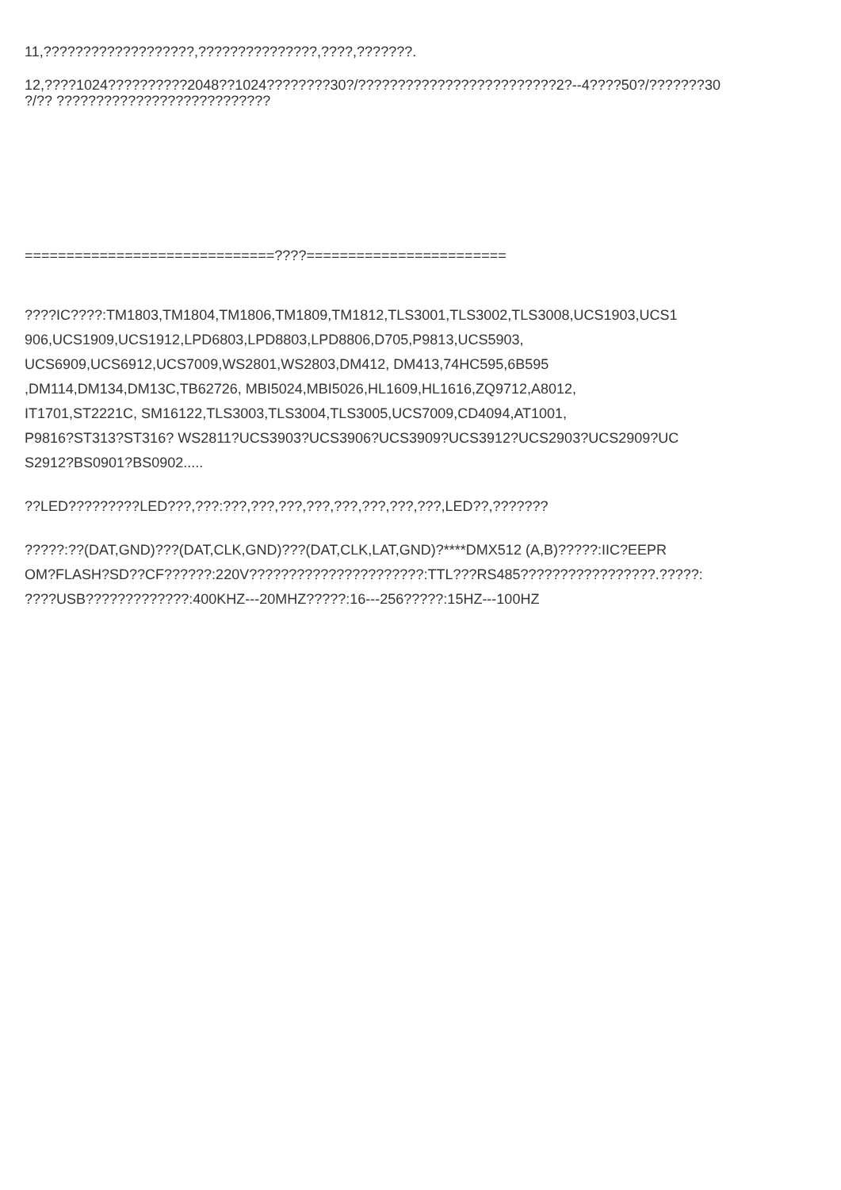11,???????????????????,???????????????,????,???????.
12,????1024??????????2048??1024????????30?/?????????????????????????2?--4????50?/???????30
?/?? ???????????????????????????
==============================????========================
????IC????:TM1803,TM1804,TM1806,TM1809,TM1812,TLS3001,TLS3002,TLS3008,UCS1903,UCS1
906,UCS1909,UCS1912,LPD6803,LPD8803,LPD8806,D705,P9813,UCS5903,
UCS6909,UCS6912,UCS7009,WS2801,WS2803,DM412, DM413,74HC595,6B595
,DM114,DM134,DM13C,TB62726, MBI5024,MBI5026,HL1609,HL1616,ZQ9712,A8012,
IT1701,ST2221C, SM16122,TLS3003,TLS3004,TLS3005,UCS7009,CD4094,AT1001,
P9816?ST313?ST316? WS2811?UCS3903?UCS3906?UCS3909?UCS3912?UCS2903?UCS2909?UC
S2912?BS0901?BS0902.....
??LED?????????LED???,???:???,???,???,???,???,???,???,???,LED??,???????
?????:??(DAT,GND)???(DAT,CLK,GND)???(DAT,CLK,LAT,GND)?****DMX512 (A,B)?????:IIC?EEPR
OM?FLASH?SD??CF??????:220V??????????????????????:TTL???RS485?????????????????.?????:
????USB?????????????:400KHZ---20MHZ?????:16---256?????:15HZ---100HZ